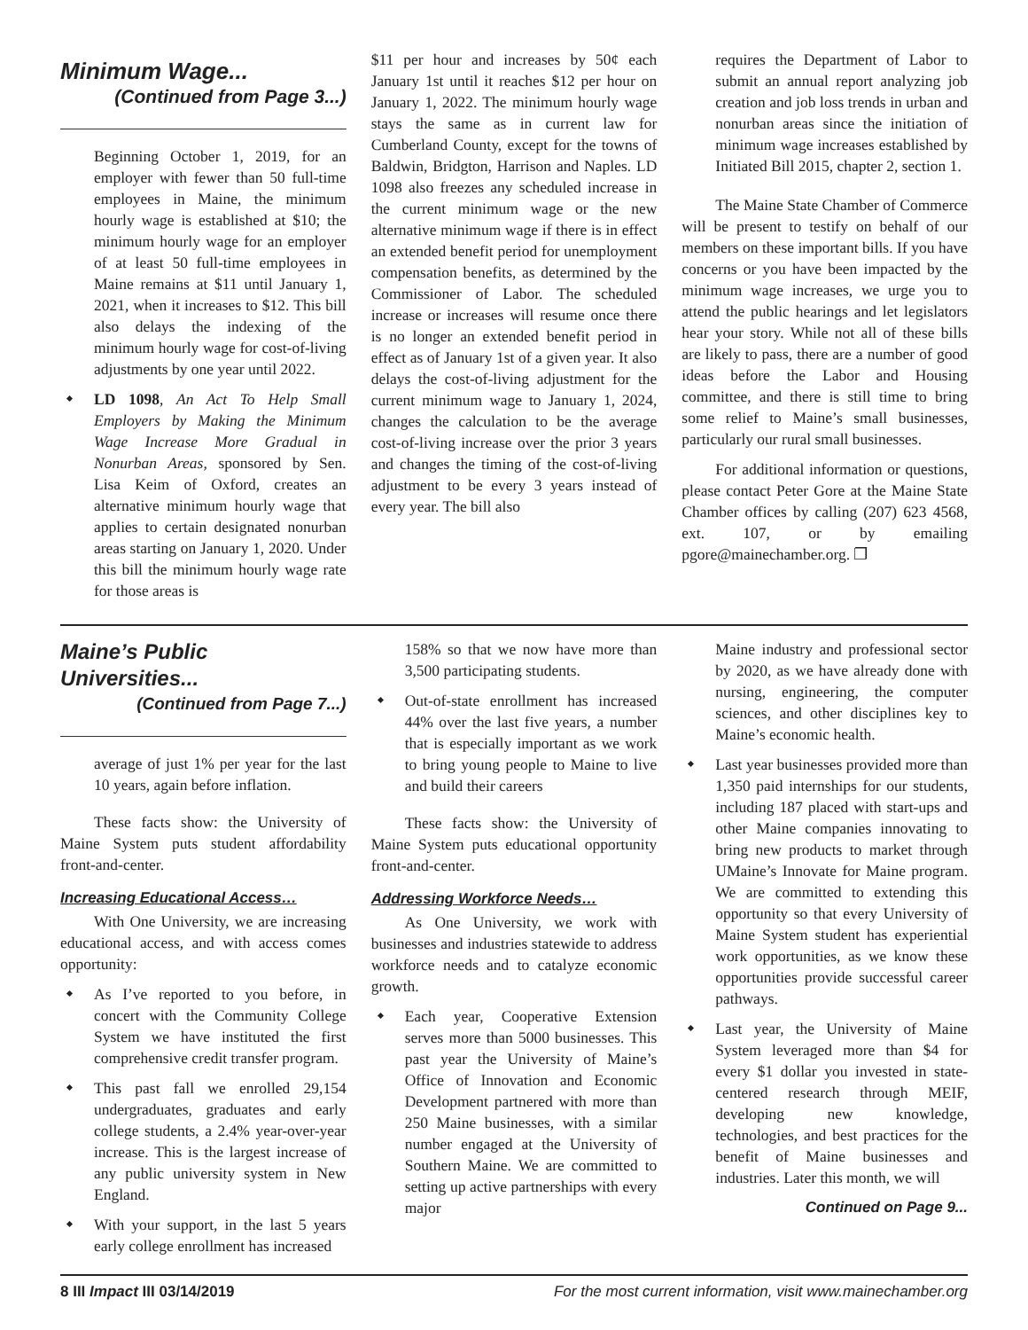Minimum Wage...
(Continued from Page 3...)
Beginning October 1, 2019, for an employer with fewer than 50 full-time employees in Maine, the minimum hourly wage is established at $10; the minimum hourly wage for an employer of at least 50 full-time employees in Maine remains at $11 until January 1, 2021, when it increases to $12. This bill also delays the indexing of the minimum hourly wage for cost-of-living adjustments by one year until 2022.
LD 1098, An Act To Help Small Employers by Making the Minimum Wage Increase More Gradual in Nonurban Areas, sponsored by Sen. Lisa Keim of Oxford, creates an alternative minimum hourly wage that applies to certain designated nonurban areas starting on January 1, 2020. Under this bill the minimum hourly wage rate for those areas is
$11 per hour and increases by 50¢ each January 1st until it reaches $12 per hour on January 1, 2022. The minimum hourly wage stays the same as in current law for Cumberland County, except for the towns of Baldwin, Bridgton, Harrison and Naples. LD 1098 also freezes any scheduled increase in the current minimum wage or the new alternative minimum wage if there is in effect an extended benefit period for unemployment compensation benefits, as determined by the Commissioner of Labor. The scheduled increase or increases will resume once there is no longer an extended benefit period in effect as of January 1st of a given year. It also delays the cost-of-living adjustment for the current minimum wage to January 1, 2024, changes the calculation to be the average cost-of-living increase over the prior 3 years and changes the timing of the cost-of-living adjustment to be every 3 years instead of every year. The bill also
requires the Department of Labor to submit an annual report analyzing job creation and job loss trends in urban and nonurban areas since the initiation of minimum wage increases established by Initiated Bill 2015, chapter 2, section 1.
The Maine State Chamber of Commerce will be present to testify on behalf of our members on these important bills. If you have concerns or you have been impacted by the minimum wage increases, we urge you to attend the public hearings and let legislators hear your story. While not all of these bills are likely to pass, there are a number of good ideas before the Labor and Housing committee, and there is still time to bring some relief to Maine’s small businesses, particularly our rural small businesses.
For additional information or questions, please contact Peter Gore at the Maine State Chamber offices by calling (207) 623 4568, ext. 107, or by emailing pgore@mainechamber.org. ❐
Maine’s Public Universities...
(Continued from Page 7...)
average of just 1% per year for the last 10 years, again before inflation.
These facts show: the University of Maine System puts student affordability front-and-center.
Increasing Educational Access…
With One University, we are increasing educational access, and with access comes opportunity:
As I’ve reported to you before, in concert with the Community College System we have instituted the first comprehensive credit transfer program.
This past fall we enrolled 29,154 undergraduates, graduates and early college students, a 2.4% year-over-year increase. This is the largest increase of any public university system in New England.
With your support, in the last 5 years early college enrollment has increased
158% so that we now have more than 3,500 participating students.
Out-of-state enrollment has increased 44% over the last five years, a number that is especially important as we work to bring young people to Maine to live and build their careers
These facts show: the University of Maine System puts educational opportunity front-and-center.
Addressing Workforce Needs…
As One University, we work with businesses and industries statewide to address workforce needs and to catalyze economic growth.
Each year, Cooperative Extension serves more than 5000 businesses. This past year the University of Maine’s Office of Innovation and Economic Development partnered with more than 250 Maine businesses, with a similar number engaged at the University of Southern Maine. We are committed to setting up active partnerships with every major
Maine industry and professional sector by 2020, as we have already done with nursing, engineering, the computer sciences, and other disciplines key to Maine’s economic health.
Last year businesses provided more than 1,350 paid internships for our students, including 187 placed with start-ups and other Maine companies innovating to bring new products to market through UMaine’s Innovate for Maine program. We are committed to extending this opportunity so that every University of Maine System student has experiential work opportunities, as we know these opportunities provide successful career pathways.
Last year, the University of Maine System leveraged more than $4 for every $1 dollar you invested in state-centered research through MEIF, developing new knowledge, technologies, and best practices for the benefit of Maine businesses and industries. Later this month, we will
Continued on Page 9...
8 III Impact III 03/14/2019 For the most current information, visit www.mainechamber.org